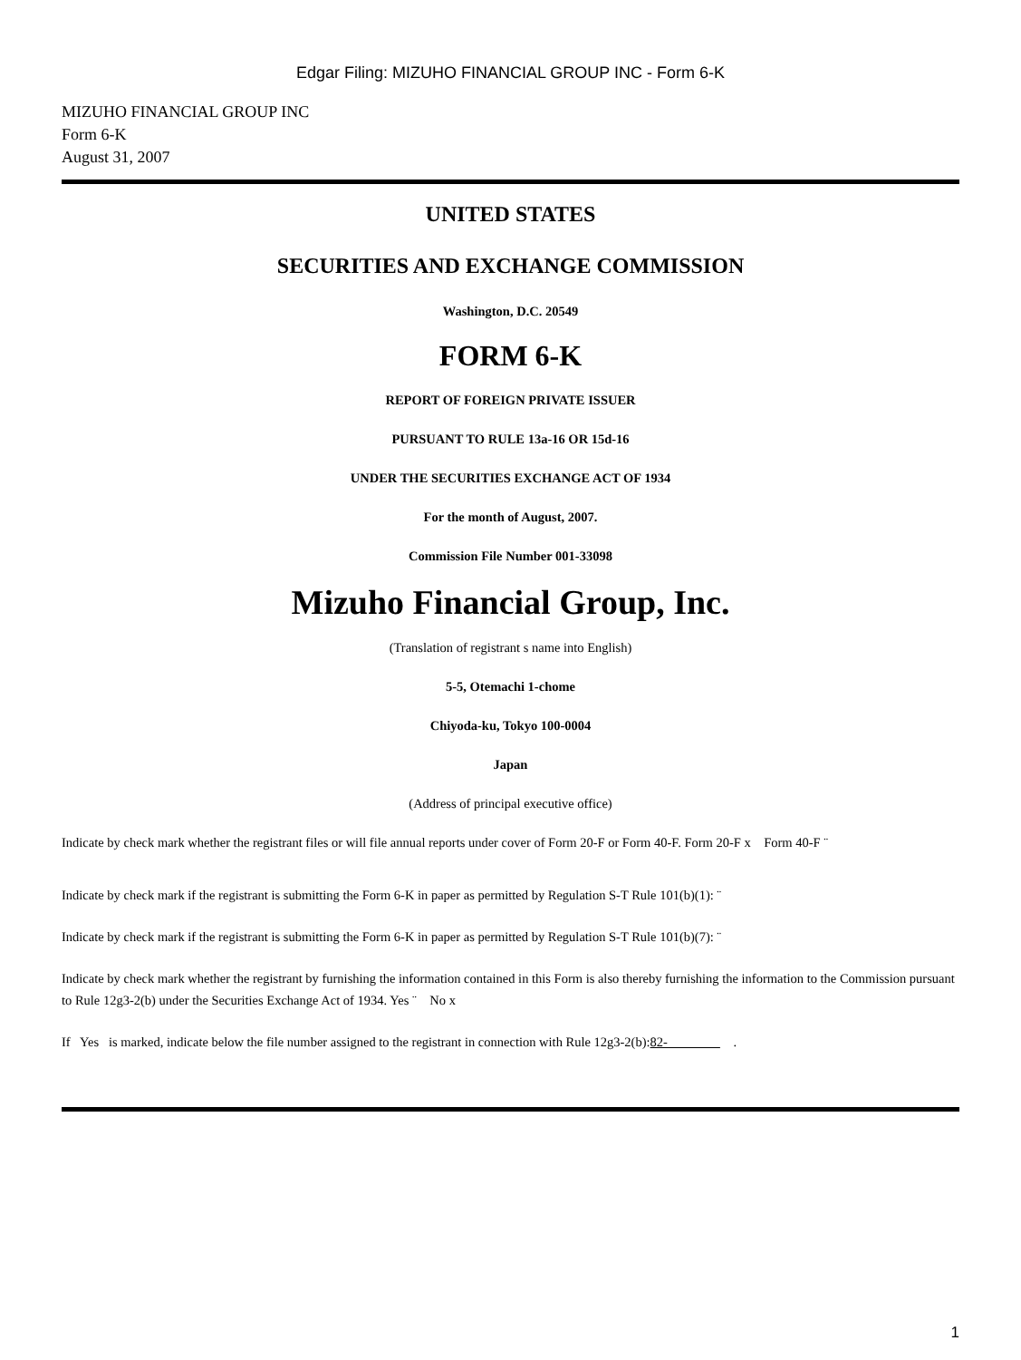Edgar Filing: MIZUHO FINANCIAL GROUP INC - Form 6-K
MIZUHO FINANCIAL GROUP INC
Form 6-K
August 31, 2007
UNITED STATES
SECURITIES AND EXCHANGE COMMISSION
Washington, D.C. 20549
FORM 6-K
REPORT OF FOREIGN PRIVATE ISSUER
PURSUANT TO RULE 13a-16 OR 15d-16
UNDER THE SECURITIES EXCHANGE ACT OF 1934
For the month of August, 2007.
Commission File Number 001-33098
Mizuho Financial Group, Inc.
(Translation of registrant s name into English)
5-5, Otemachi 1-chome
Chiyoda-ku, Tokyo 100-0004
Japan
(Address of principal executive office)
Indicate by check mark whether the registrant files or will file annual reports under cover of Form 20-F or Form 40-F. Form 20-F x Form 40-F ¨
Indicate by check mark if the registrant is submitting the Form 6-K in paper as permitted by Regulation S-T Rule 101(b)(1): ¨
Indicate by check mark if the registrant is submitting the Form 6-K in paper as permitted by Regulation S-T Rule 101(b)(7): ¨
Indicate by check mark whether the registrant by furnishing the information contained in this Form is also thereby furnishing the information to the Commission pursuant to Rule 12g3-2(b) under the Securities Exchange Act of 1934. Yes ¨ No x
If Yes is marked, indicate below the file number assigned to the registrant in connection with Rule 12g3-2(b):82- .
1